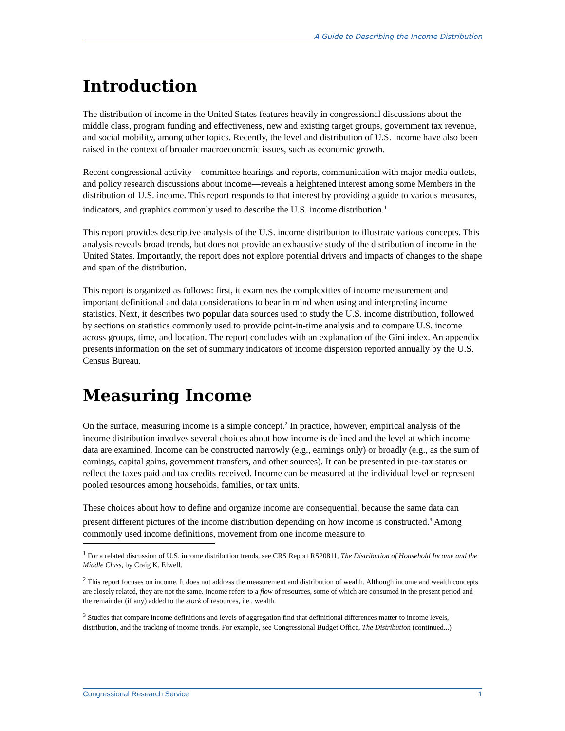A Guide to Describing the Income Distribution
Introduction
The distribution of income in the United States features heavily in congressional discussions about the middle class, program funding and effectiveness, new and existing target groups, government tax revenue, and social mobility, among other topics. Recently, the level and distribution of U.S. income have also been raised in the context of broader macroeconomic issues, such as economic growth.
Recent congressional activity—committee hearings and reports, communication with major media outlets, and policy research discussions about income—reveals a heightened interest among some Members in the distribution of U.S. income. This report responds to that interest by providing a guide to various measures, indicators, and graphics commonly used to describe the U.S. income distribution.<sup>1</sup>
This report provides descriptive analysis of the U.S. income distribution to illustrate various concepts. This analysis reveals broad trends, but does not provide an exhaustive study of the distribution of income in the United States. Importantly, the report does not explore potential drivers and impacts of changes to the shape and span of the distribution.
This report is organized as follows: first, it examines the complexities of income measurement and important definitional and data considerations to bear in mind when using and interpreting income statistics. Next, it describes two popular data sources used to study the U.S. income distribution, followed by sections on statistics commonly used to provide point-in-time analysis and to compare U.S. income across groups, time, and location. The report concludes with an explanation of the Gini index. An appendix presents information on the set of summary indicators of income dispersion reported annually by the U.S. Census Bureau.
Measuring Income
On the surface, measuring income is a simple concept.<sup>2</sup> In practice, however, empirical analysis of the income distribution involves several choices about how income is defined and the level at which income data are examined. Income can be constructed narrowly (e.g., earnings only) or broadly (e.g., as the sum of earnings, capital gains, government transfers, and other sources). It can be presented in pre-tax status or reflect the taxes paid and tax credits received. Income can be measured at the individual level or represent pooled resources among households, families, or tax units.
These choices about how to define and organize income are consequential, because the same data can present different pictures of the income distribution depending on how income is constructed.<sup>3</sup> Among commonly used income definitions, movement from one income measure to
<sup>1</sup> For a related discussion of U.S. income distribution trends, see CRS Report RS20811, The Distribution of Household Income and the Middle Class, by Craig K. Elwell.
<sup>2</sup> This report focuses on income. It does not address the measurement and distribution of wealth. Although income and wealth concepts are closely related, they are not the same. Income refers to a flow of resources, some of which are consumed in the present period and the remainder (if any) added to the stock of resources, i.e., wealth.
<sup>3</sup> Studies that compare income definitions and levels of aggregation find that definitional differences matter to income levels, distribution, and the tracking of income trends. For example, see Congressional Budget Office, The Distribution (continued...)
Congressional Research Service 1